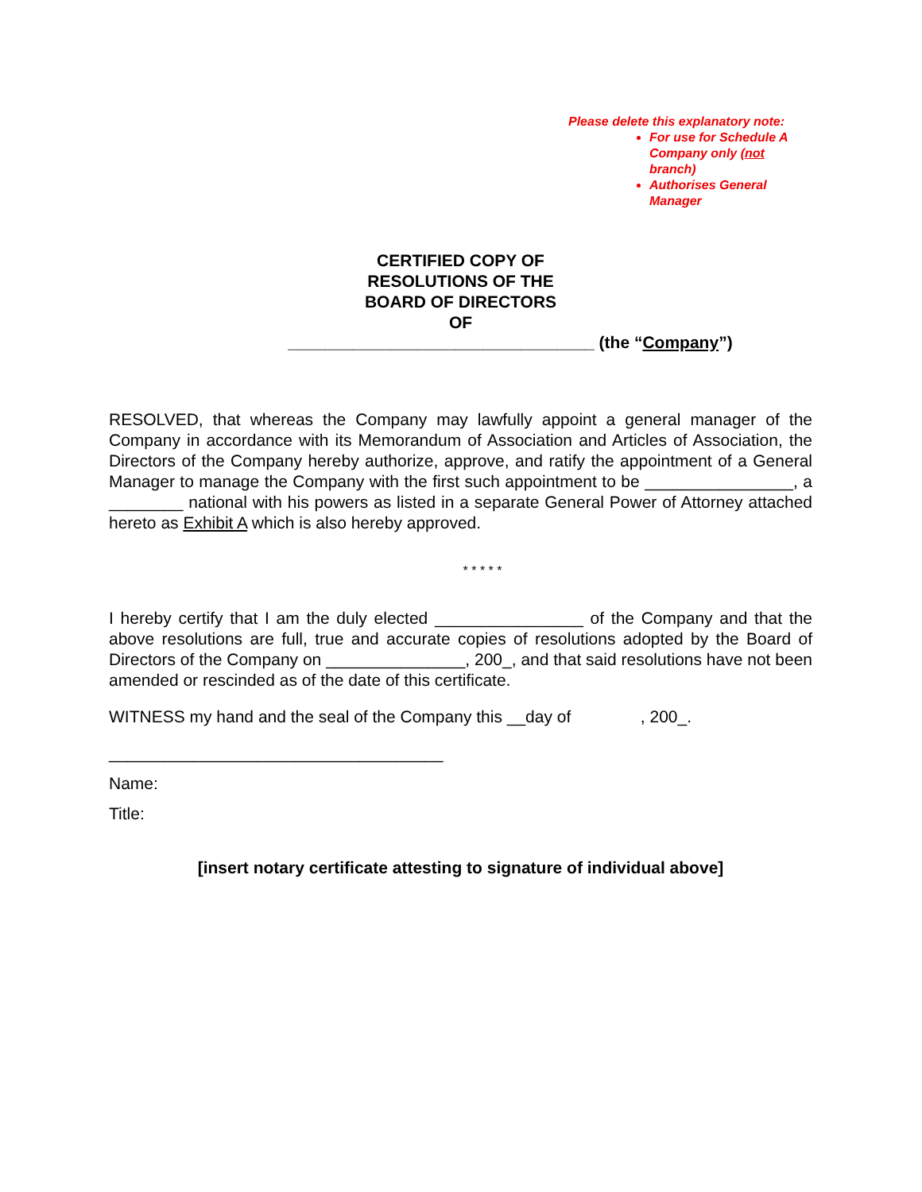Please delete this explanatory note:
For use for Schedule A Company only (not branch)
Authorises General Manager
CERTIFIED COPY OF
RESOLUTIONS OF THE
BOARD OF DIRECTORS
OF
_________________________________ (the “Company”)
RESOLVED, that whereas the Company may lawfully appoint a general manager of the Company in accordance with its Memorandum of Association and Articles of Association, the Directors of the Company hereby authorize, approve, and ratify the appointment of a General Manager to manage the Company with the first such appointment to be ________________, a ________ national with his powers as listed in a separate General Power of Attorney attached hereto as Exhibit A which is also hereby approved.
* * * * *
I hereby certify that I am the duly elected ________________ of the Company and that the above resolutions are full, true and accurate copies of resolutions adopted by the Board of Directors of the Company on _______________, 200_, and that said resolutions have not been amended or rescinded as of the date of this certificate.
WITNESS my hand and the seal of the Company this __day of , 200_.
____________________________________
Name:
Title:
[insert notary certificate attesting to signature of individual above]